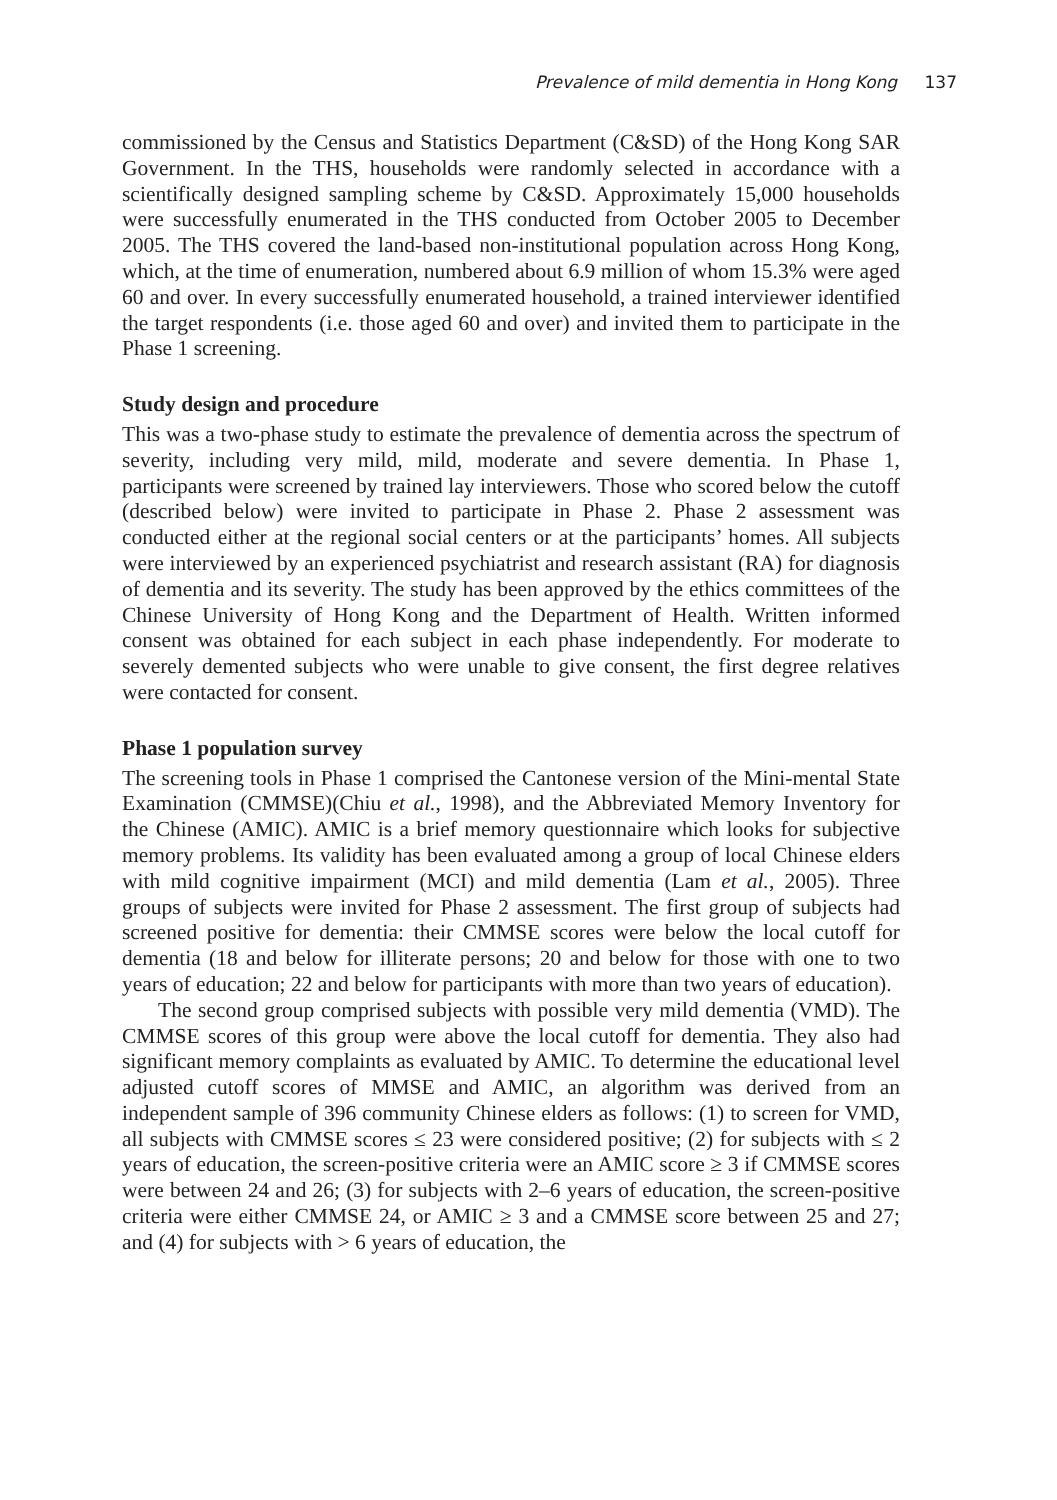Prevalence of mild dementia in Hong Kong 137
commissioned by the Census and Statistics Department (C&SD) of the Hong Kong SAR Government. In the THS, households were randomly selected in accordance with a scientifically designed sampling scheme by C&SD. Approximately 15,000 households were successfully enumerated in the THS conducted from October 2005 to December 2005. The THS covered the land-based non-institutional population across Hong Kong, which, at the time of enumeration, numbered about 6.9 million of whom 15.3% were aged 60 and over. In every successfully enumerated household, a trained interviewer identified the target respondents (i.e. those aged 60 and over) and invited them to participate in the Phase 1 screening.
Study design and procedure
This was a two-phase study to estimate the prevalence of dementia across the spectrum of severity, including very mild, mild, moderate and severe dementia. In Phase 1, participants were screened by trained lay interviewers. Those who scored below the cutoff (described below) were invited to participate in Phase 2. Phase 2 assessment was conducted either at the regional social centers or at the participants’ homes. All subjects were interviewed by an experienced psychiatrist and research assistant (RA) for diagnosis of dementia and its severity. The study has been approved by the ethics committees of the Chinese University of Hong Kong and the Department of Health. Written informed consent was obtained for each subject in each phase independently. For moderate to severely demented subjects who were unable to give consent, the first degree relatives were contacted for consent.
Phase 1 population survey
The screening tools in Phase 1 comprised the Cantonese version of the Mini-mental State Examination (CMMSE)(Chiu et al., 1998), and the Abbreviated Memory Inventory for the Chinese (AMIC). AMIC is a brief memory questionnaire which looks for subjective memory problems. Its validity has been evaluated among a group of local Chinese elders with mild cognitive impairment (MCI) and mild dementia (Lam et al., 2005). Three groups of subjects were invited for Phase 2 assessment. The first group of subjects had screened positive for dementia: their CMMSE scores were below the local cutoff for dementia (18 and below for illiterate persons; 20 and below for those with one to two years of education; 22 and below for participants with more than two years of education).
The second group comprised subjects with possible very mild dementia (VMD). The CMMSE scores of this group were above the local cutoff for dementia. They also had significant memory complaints as evaluated by AMIC. To determine the educational level adjusted cutoff scores of MMSE and AMIC, an algorithm was derived from an independent sample of 396 community Chinese elders as follows: (1) to screen for VMD, all subjects with CMMSE scores ≤ 23 were considered positive; (2) for subjects with ≤ 2 years of education, the screen-positive criteria were an AMIC score ≥ 3 if CMMSE scores were between 24 and 26; (3) for subjects with 2–6 years of education, the screen-positive criteria were either CMMSE 24, or AMIC ≥ 3 and a CMMSE score between 25 and 27; and (4) for subjects with > 6 years of education, the